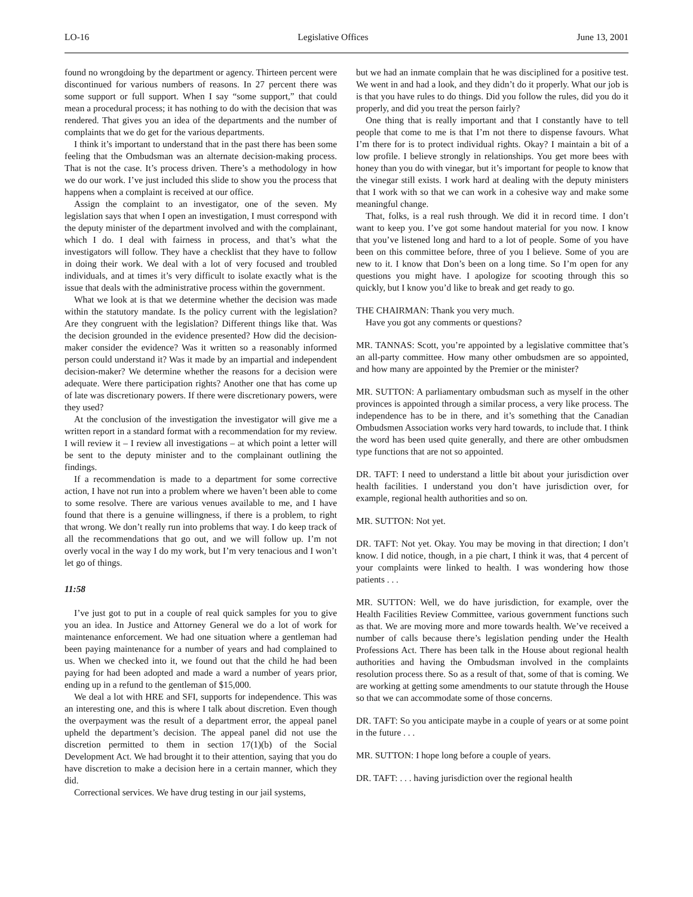LO-16 Legislative Offices June 13, 2001
found no wrongdoing by the department or agency. Thirteen percent were discontinued for various numbers of reasons. In 27 percent there was some support or full support. When I say “some support,” that could mean a procedural process; it has nothing to do with the decision that was rendered. That gives you an idea of the departments and the number of complaints that we do get for the various departments.
I think it’s important to understand that in the past there has been some feeling that the Ombudsman was an alternate decision-making process. That is not the case. It’s process driven. There’s a methodology in how we do our work. I’ve just included this slide to show you the process that happens when a complaint is received at our office.
Assign the complaint to an investigator, one of the seven. My legislation says that when I open an investigation, I must correspond with the deputy minister of the department involved and with the complainant, which I do. I deal with fairness in process, and that’s what the investigators will follow. They have a checklist that they have to follow in doing their work. We deal with a lot of very focused and troubled individuals, and at times it’s very difficult to isolate exactly what is the issue that deals with the administrative process within the government.
What we look at is that we determine whether the decision was made within the statutory mandate. Is the policy current with the legislation? Are they congruent with the legislation? Different things like that. Was the decision grounded in the evidence presented? How did the decision-maker consider the evidence? Was it written so a reasonably informed person could understand it? Was it made by an impartial and independent decision-maker? We determine whether the reasons for a decision were adequate. Were there participation rights? Another one that has come up of late was discretionary powers. If there were discretionary powers, were they used?
At the conclusion of the investigation the investigator will give me a written report in a standard format with a recommendation for my review. I will review it – I review all investigations – at which point a letter will be sent to the deputy minister and to the complainant outlining the findings.
If a recommendation is made to a department for some corrective action, I have not run into a problem where we haven’t been able to come to some resolve. There are various venues available to me, and I have found that there is a genuine willingness, if there is a problem, to right that wrong. We don’t really run into problems that way. I do keep track of all the recommendations that go out, and we will follow up. I’m not overly vocal in the way I do my work, but I’m very tenacious and I won’t let go of things.
11:58
I’ve just got to put in a couple of real quick samples for you to give you an idea. In Justice and Attorney General we do a lot of work for maintenance enforcement. We had one situation where a gentleman had been paying maintenance for a number of years and had complained to us. When we checked into it, we found out that the child he had been paying for had been adopted and made a ward a number of years prior, ending up in a refund to the gentleman of $15,000.
We deal a lot with HRE and SFI, supports for independence. This was an interesting one, and this is where I talk about discretion. Even though the overpayment was the result of a department error, the appeal panel upheld the department’s decision. The appeal panel did not use the discretion permitted to them in section 17(1)(b) of the Social Development Act. We had brought it to their attention, saying that you do have discretion to make a decision here in a certain manner, which they did.
Correctional services. We have drug testing in our jail systems,
but we had an inmate complain that he was disciplined for a positive test. We went in and had a look, and they didn’t do it properly. What our job is is that you have rules to do things. Did you follow the rules, did you do it properly, and did you treat the person fairly?
One thing that is really important and that I constantly have to tell people that come to me is that I’m not there to dispense favours. What I’m there for is to protect individual rights. Okay? I maintain a bit of a low profile. I believe strongly in relationships. You get more bees with honey than you do with vinegar, but it’s important for people to know that the vinegar still exists. I work hard at dealing with the deputy ministers that I work with so that we can work in a cohesive way and make some meaningful change.
That, folks, is a real rush through. We did it in record time. I don’t want to keep you. I’ve got some handout material for you now. I know that you’ve listened long and hard to a lot of people. Some of you have been on this committee before, three of you I believe. Some of you are new to it. I know that Don’s been on a long time. So I’m open for any questions you might have. I apologize for scooting through this so quickly, but I know you’d like to break and get ready to go.
THE CHAIRMAN: Thank you very much.
Have you got any comments or questions?
MR. TANNAS: Scott, you’re appointed by a legislative committee that’s an all-party committee. How many other ombudsmen are so appointed, and how many are appointed by the Premier or the minister?
MR. SUTTON: A parliamentary ombudsman such as myself in the other provinces is appointed through a similar process, a very like process. The independence has to be in there, and it’s something that the Canadian Ombudsmen Association works very hard towards, to include that. I think the word has been used quite generally, and there are other ombudsmen type functions that are not so appointed.
DR. TAFT: I need to understand a little bit about your jurisdiction over health facilities. I understand you don’t have jurisdiction over, for example, regional health authorities and so on.
MR. SUTTON: Not yet.
DR. TAFT: Not yet. Okay. You may be moving in that direction; I don’t know. I did notice, though, in a pie chart, I think it was, that 4 percent of your complaints were linked to health. I was wondering how those patients . . .
MR. SUTTON: Well, we do have jurisdiction, for example, over the Health Facilities Review Committee, various government functions such as that. We are moving more and more towards health. We’ve received a number of calls because there’s legislation pending under the Health Professions Act. There has been talk in the House about regional health authorities and having the Ombudsman involved in the complaints resolution process there. So as a result of that, some of that is coming. We are working at getting some amendments to our statute through the House so that we can accommodate some of those concerns.
DR. TAFT: So you anticipate maybe in a couple of years or at some point in the future . . .
MR. SUTTON: I hope long before a couple of years.
DR. TAFT: . . . having jurisdiction over the regional health